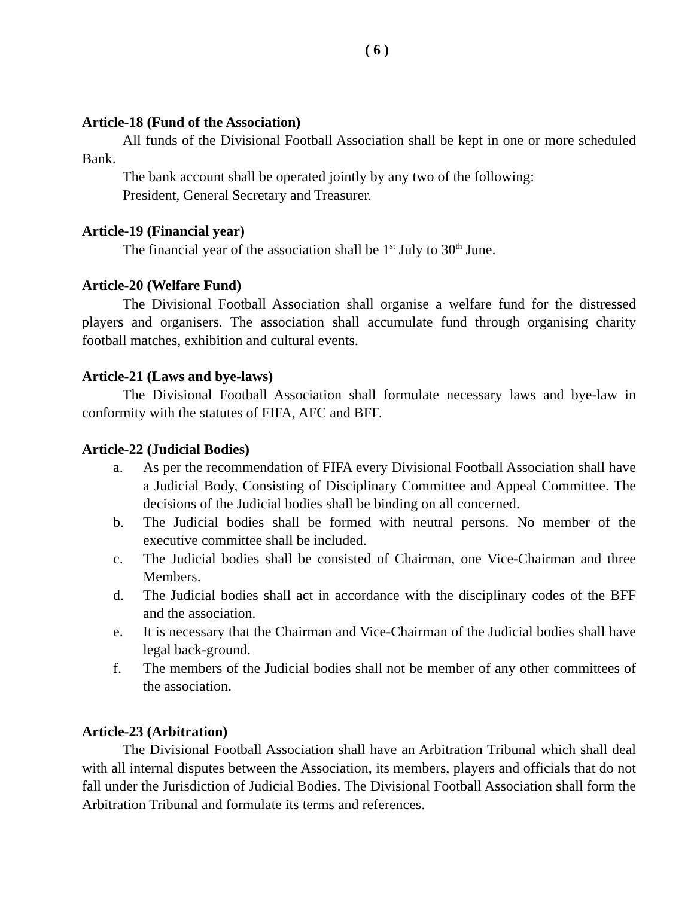( 6 )
Article-18 (Fund of the Association)
All funds of the Divisional Football Association shall be kept in one or more scheduled Bank.
The bank account shall be operated jointly by any two of the following:
President, General Secretary and Treasurer.
Article-19 (Financial year)
The financial year of the association shall be 1<sup>st</sup> July to 30<sup>th</sup> June.
Article-20 (Welfare Fund)
The Divisional Football Association shall organise a welfare fund for the distressed players and organisers. The association shall accumulate fund through organising charity football matches, exhibition and cultural events.
Article-21 (Laws and bye-laws)
The Divisional Football Association shall formulate necessary laws and bye-law in conformity with the statutes of FIFA, AFC and BFF.
Article-22 (Judicial Bodies)
a. As per the recommendation of FIFA every Divisional Football Association shall have a Judicial Body, Consisting of Disciplinary Committee and Appeal Committee. The decisions of the Judicial bodies shall be binding on all concerned.
b. The Judicial bodies shall be formed with neutral persons. No member of the executive committee shall be included.
c. The Judicial bodies shall be consisted of Chairman, one Vice-Chairman and three Members.
d. The Judicial bodies shall act in accordance with the disciplinary codes of the BFF and the association.
e. It is necessary that the Chairman and Vice-Chairman of the Judicial bodies shall have legal back-ground.
f. The members of the Judicial bodies shall not be member of any other committees of the association.
Article-23 (Arbitration)
The Divisional Football Association shall have an Arbitration Tribunal which shall deal with all internal disputes between the Association, its members, players and officials that do not fall under the Jurisdiction of Judicial Bodies. The Divisional Football Association shall form the Arbitration Tribunal and formulate its terms and references.